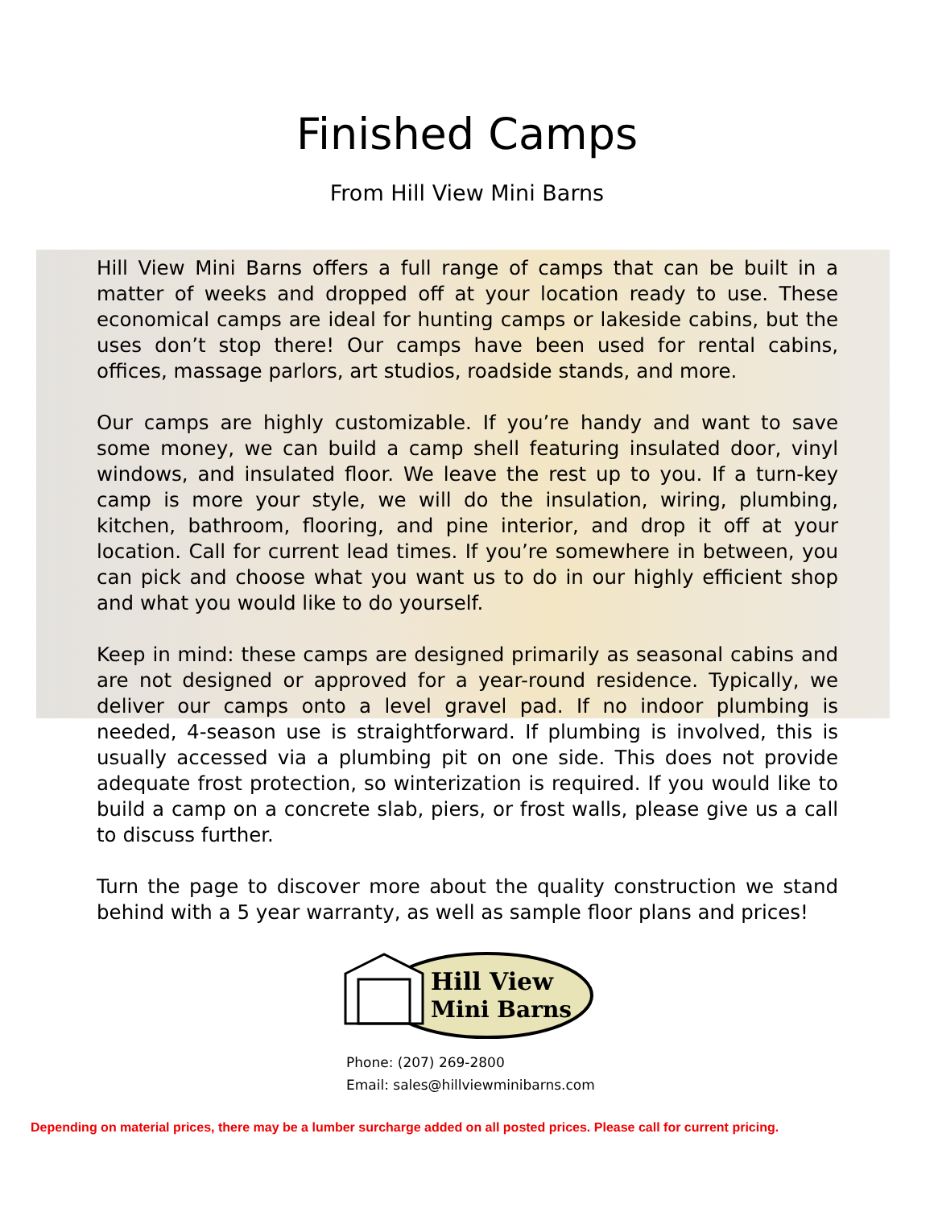Finished Camps
From Hill View Mini Barns
Hill View Mini Barns offers a full range of camps that can be built in a matter of weeks and dropped off at your location ready to use. These economical camps are ideal for hunting camps or lakeside cabins, but the uses don’t stop there! Our camps have been used for rental cabins, offices, massage parlors, art studios, roadside stands, and more.
Our camps are highly customizable. If you’re handy and want to save some money, we can build a camp shell featuring insulated door, vinyl windows, and insulated floor. We leave the rest up to you. If a turn-key camp is more your style, we will do the insulation, wiring, plumbing, kitchen, bathroom, flooring, and pine interior, and drop it off at your location. Call for current lead times. If you’re somewhere in between, you can pick and choose what you want us to do in our highly efficient shop and what you would like to do yourself.
Keep in mind: these camps are designed primarily as seasonal cabins and are not designed or approved for a year-round residence. Typically, we deliver our camps onto a level gravel pad. If no indoor plumbing is needed, 4-season use is straightforward. If plumbing is involved, this is usually accessed via a plumbing pit on one side. This does not provide adequate frost protection, so winterization is required. If you would like to build a camp on a concrete slab, piers, or frost walls, please give us a call to discuss further.
Turn the page to discover more about the quality construction we stand behind with a 5 year warranty, as well as sample floor plans and prices!
Hill View
Mini Barns
Phone: (207) 269-2800
Email: sales@hillviewminibarns.com
Depending on material prices, there may be a lumber surcharge added on all posted prices. Please call for current pricing.